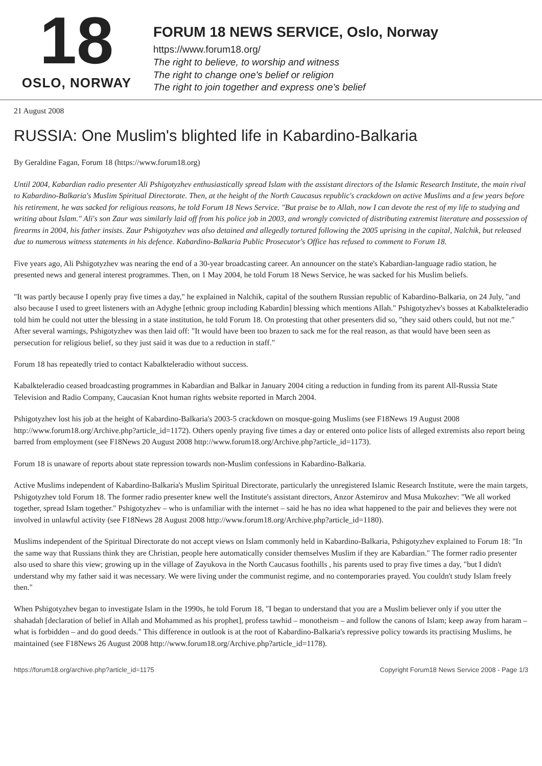18
OSLO, NORWAY
FORUM 18 NEWS SERVICE, Oslo, Norway
https://www.forum18.org/
The right to believe, to worship and witness
The right to change one's belief or religion
The right to join together and express one's belief
21 August 2008
RUSSIA: One Muslim's blighted life in Kabardino-Balkaria
By Geraldine Fagan, Forum 18 (https://www.forum18.org)
Until 2004, Kabardian radio presenter Ali Pshigotyzhev enthusiastically spread Islam with the assistant directors of the Islamic Research Institute, the main rival to Kabardino-Balkaria's Muslim Spiritual Directorate. Then, at the height of the North Caucasus republic's crackdown on active Muslims and a few years before his retirement, he was sacked for religious reasons, he told Forum 18 News Service. "But praise be to Allah, now I can devote the rest of my life to studying and writing about Islam." Ali's son Zaur was similarly laid off from his police job in 2003, and wrongly convicted of distributing extremist literature and possession of firearms in 2004, his father insists. Zaur Pshigotyzhev was also detained and allegedly tortured following the 2005 uprising in the capital, Nalchik, but released due to numerous witness statements in his defence. Kabardino-Balkaria Public Prosecutor's Office has refused to comment to Forum 18.
Five years ago, Ali Pshigotyzhev was nearing the end of a 30-year broadcasting career. An announcer on the state's Kabardian-language radio station, he presented news and general interest programmes. Then, on 1 May 2004, he told Forum 18 News Service, he was sacked for his Muslim beliefs.
"It was partly because I openly pray five times a day," he explained in Nalchik, capital of the southern Russian republic of Kabardino-Balkaria, on 24 July, "and also because I used to greet listeners with an Adyghe [ethnic group including Kabardin] blessing which mentions Allah." Pshigotyzhev's bosses at Kabalkteleradio told him he could not utter the blessing in a state institution, he told Forum 18. On protesting that other presenters did so, "they said others could, but not me." After several warnings, Pshigotyzhev was then laid off: "It would have been too brazen to sack me for the real reason, as that would have been seen as persecution for religious belief, so they just said it was due to a reduction in staff."
Forum 18 has repeatedly tried to contact Kabalkteleradio without success.
Kabalkteleradio ceased broadcasting programmes in Kabardian and Balkar in January 2004 citing a reduction in funding from its parent All-Russia State Television and Radio Company, Caucasian Knot human rights website reported in March 2004.
Pshigotyzhev lost his job at the height of Kabardino-Balkaria's 2003-5 crackdown on mosque-going Muslims (see F18News 19 August 2008 http://www.forum18.org/Archive.php?article_id=1172). Others openly praying five times a day or entered onto police lists of alleged extremists also report being barred from employment (see F18News 20 August 2008 http://www.forum18.org/Archive.php?article_id=1173).
Forum 18 is unaware of reports about state repression towards non-Muslim confessions in Kabardino-Balkaria.
Active Muslims independent of Kabardino-Balkaria's Muslim Spiritual Directorate, particularly the unregistered Islamic Research Institute, were the main targets, Pshigotyzhev told Forum 18. The former radio presenter knew well the Institute's assistant directors, Anzor Astemirov and Musa Mukozhev: "We all worked together, spread Islam together." Pshigotyzhev – who is unfamiliar with the internet – said he has no idea what happened to the pair and believes they were not involved in unlawful activity (see F18News 28 August 2008 http://www.forum18.org/Archive.php?article_id=1180).
Muslims independent of the Spiritual Directorate do not accept views on Islam commonly held in Kabardino-Balkaria, Pshigotyzhev explained to Forum 18: "In the same way that Russians think they are Christian, people here automatically consider themselves Muslim if they are Kabardian." The former radio presenter also used to share this view; growing up in the village of Zayukova in the North Caucasus foothills , his parents used to pray five times a day, "but I didn't understand why my father said it was necessary. We were living under the communist regime, and no contemporaries prayed. You couldn't study Islam freely then."
When Pshigotyzhev began to investigate Islam in the 1990s, he told Forum 18, "I began to understand that you are a Muslim believer only if you utter the shahadah [declaration of belief in Allah and Mohammed as his prophet], profess tawhid – monotheism – and follow the canons of Islam; keep away from haram – what is forbidden – and do good deeds." This difference in outlook is at the root of Kabardino-Balkaria's repressive policy towards its practising Muslims, he maintained (see F18News 26 August 2008 http://www.forum18.org/Archive.php?article_id=1178).
https://forum18.org/archive.php?article_id=1175 Copyright Forum18 News Service 2008 - Page 1/3